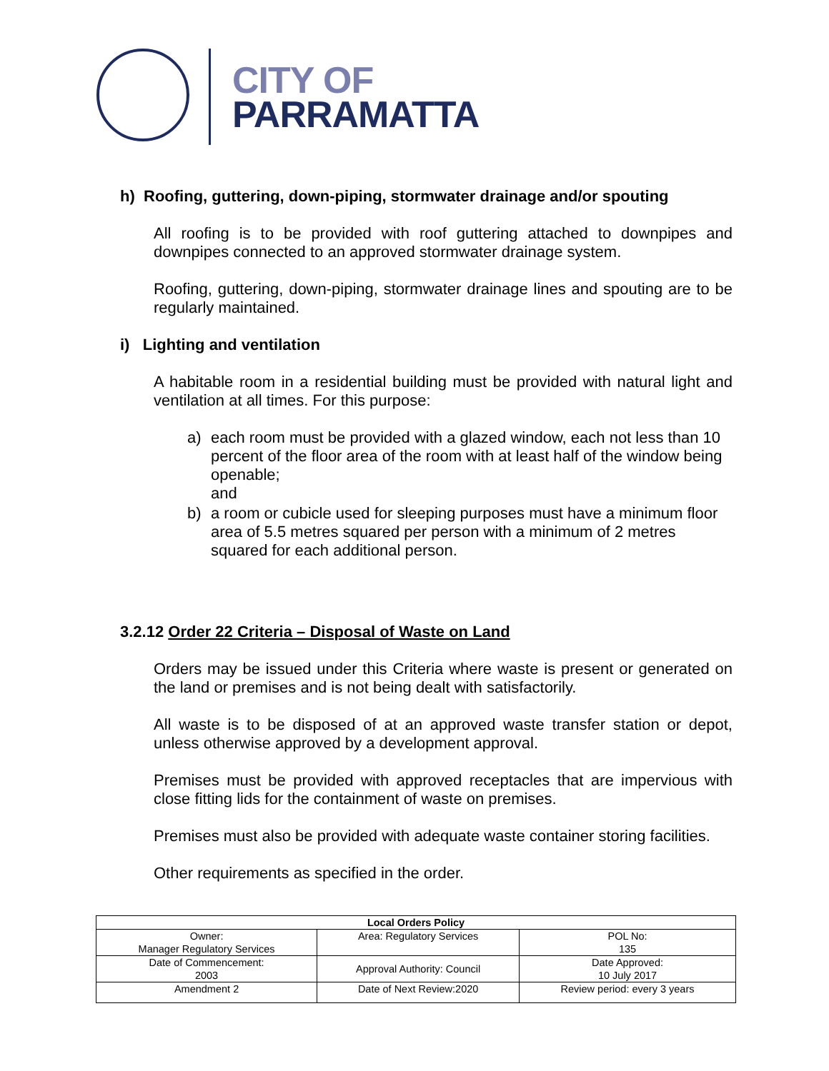CITY OF
PARRAMATTA
h) Roofing, guttering, down-piping, stormwater drainage and/or spouting
All roofing is to be provided with roof guttering attached to downpipes and downpipes connected to an approved stormwater drainage system.
Roofing, guttering, down-piping, stormwater drainage lines and spouting are to be regularly maintained.
i) Lighting and ventilation
A habitable room in a residential building must be provided with natural light and ventilation at all times. For this purpose:
a) each room must be provided with a glazed window, each not less than 10 percent of the floor area of the room with at least half of the window being openable;
and
b) a room or cubicle used for sleeping purposes must have a minimum floor area of 5.5 metres squared per person with a minimum of 2 metres squared for each additional person.
3.2.12 Order 22 Criteria – Disposal of Waste on Land
Orders may be issued under this Criteria where waste is present or generated on the land or premises and is not being dealt with satisfactorily.
All waste is to be disposed of at an approved waste transfer station or depot, unless otherwise approved by a development approval.
Premises must be provided with approved receptacles that are impervious with close fitting lids for the containment of waste on premises.
Premises must also be provided with adequate waste container storing facilities.
Other requirements as specified in the order.
| Local Orders Policy | | |
| --- | --- | --- |
| Owner: Manager Regulatory Services | Area: Regulatory Services | POL No: 135 |
| Date of Commencement: 2003 | Approval Authority: Council | Date Approved: 10 July 2017 |
| Amendment 2 | Date of Next Review:2020 | Review period: every 3 years |